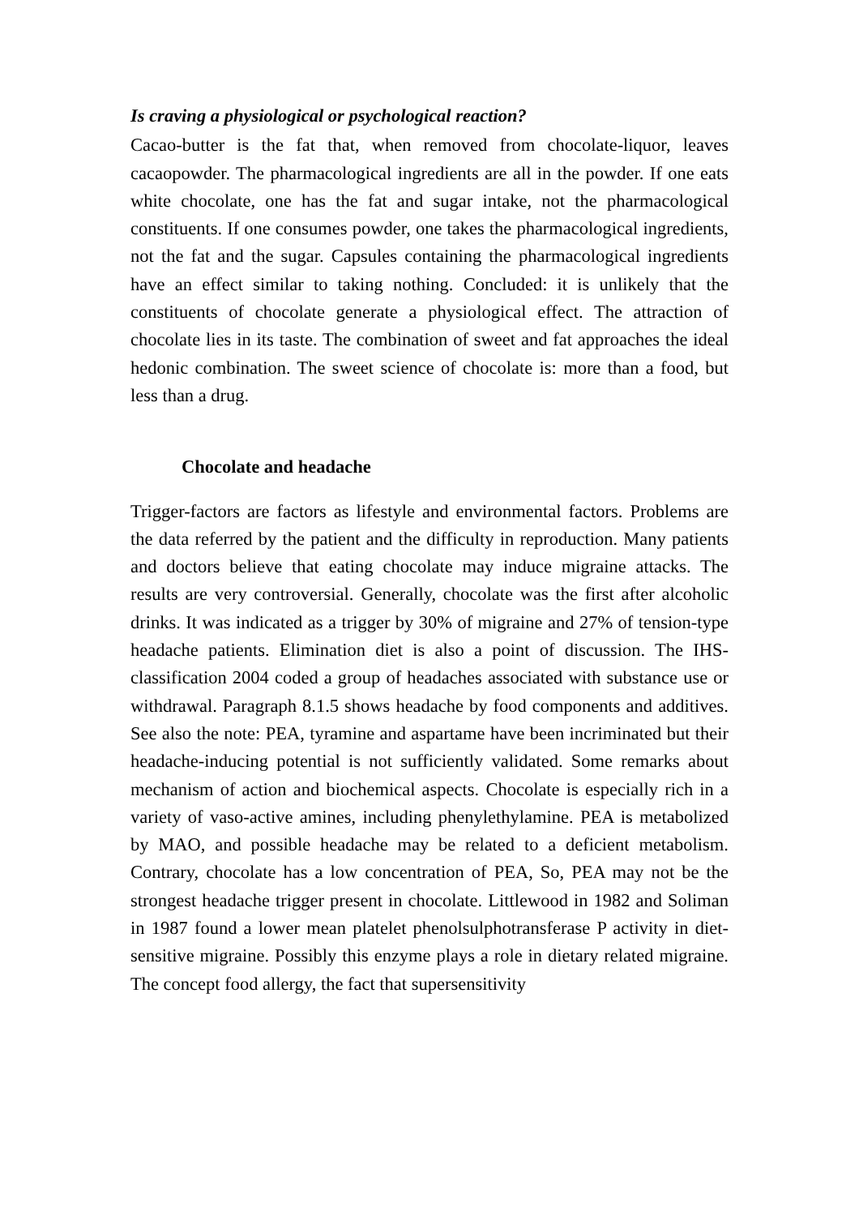Is craving a physiological or psychological reaction?
Cacao-butter is the fat that, when removed from chocolate-liquor, leaves cacaopowder. The pharmacological ingredients are all in the powder. If one eats white chocolate, one has the fat and sugar intake, not the pharmacological constituents. If one consumes powder, one takes the pharmacological ingredients, not the fat and the sugar. Capsules containing the pharmacological ingredients have an effect similar to taking nothing. Concluded: it is unlikely that the constituents of chocolate generate a physiological effect. The attraction of chocolate lies in its taste. The combination of sweet and fat approaches the ideal hedonic combination. The sweet science of chocolate is: more than a food, but less than a drug.
Chocolate and headache
Trigger-factors are factors as lifestyle and environmental factors. Problems are the data referred by the patient and the difficulty in reproduction. Many patients and doctors believe that eating chocolate may induce migraine attacks. The results are very controversial. Generally, chocolate was the first after alcoholic drinks. It was indicated as a trigger by 30% of migraine and 27% of tension-type headache patients. Elimination diet is also a point of discussion. The IHS-classification 2004 coded a group of headaches associated with substance use or withdrawal. Paragraph 8.1.5 shows headache by food components and additives. See also the note: PEA, tyramine and aspartame have been incriminated but their headache-inducing potential is not sufficiently validated. Some remarks about mechanism of action and biochemical aspects. Chocolate is especially rich in a variety of vaso-active amines, including phenylethylamine. PEA is metabolized by MAO, and possible headache may be related to a deficient metabolism. Contrary, chocolate has a low concentration of PEA, So, PEA may not be the strongest headache trigger present in chocolate. Littlewood in 1982 and Soliman in 1987 found a lower mean platelet phenolsulphotransferase P activity in diet-sensitive migraine. Possibly this enzyme plays a role in dietary related migraine. The concept food allergy, the fact that supersensitivity